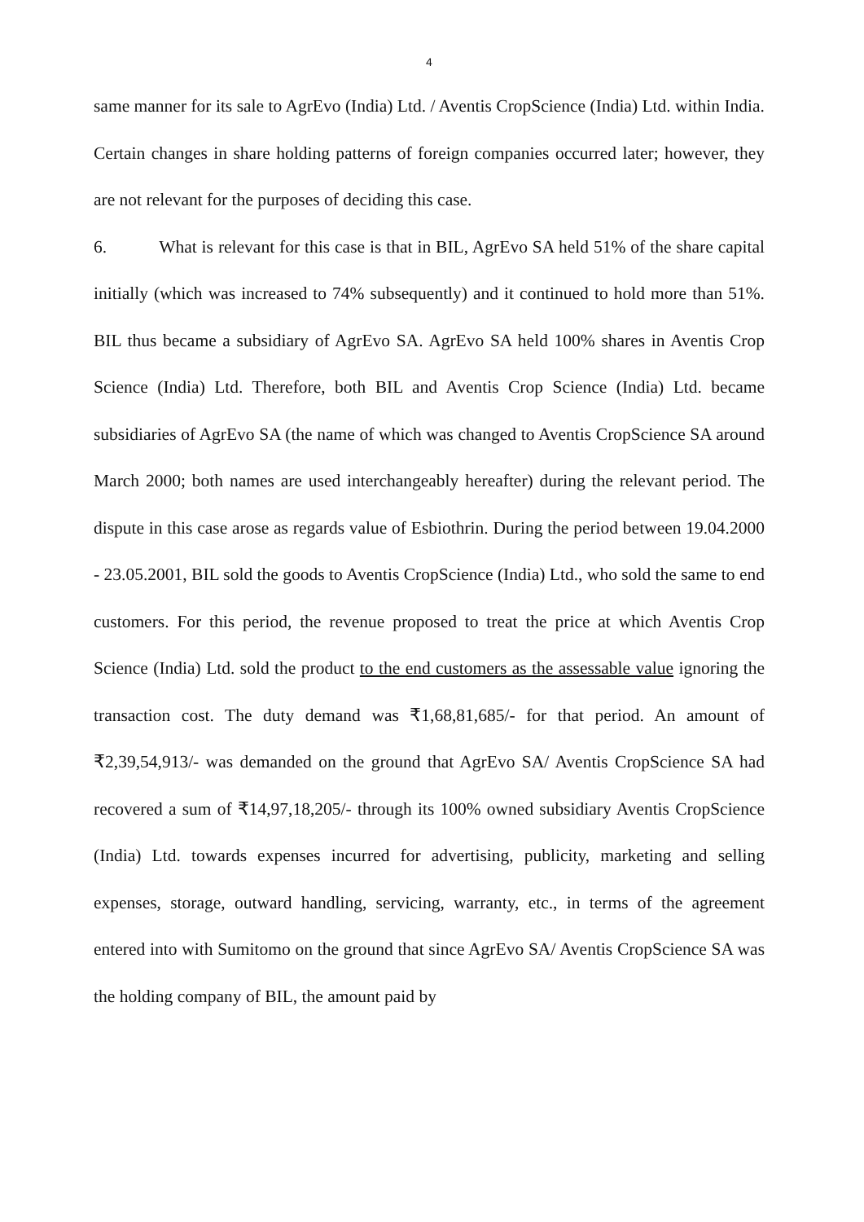4
same manner for its sale to AgrEvo (India) Ltd. / Aventis CropScience (India) Ltd. within India. Certain changes in share holding patterns of foreign companies occurred later; however, they are not relevant for the purposes of deciding this case.
6. What is relevant for this case is that in BIL, AgrEvo SA held 51% of the share capital initially (which was increased to 74% subsequently) and it continued to hold more than 51%. BIL thus became a subsidiary of AgrEvo SA. AgrEvo SA held 100% shares in Aventis Crop Science (India) Ltd. Therefore, both BIL and Aventis Crop Science (India) Ltd. became subsidiaries of AgrEvo SA (the name of which was changed to Aventis CropScience SA around March 2000; both names are used interchangeably hereafter) during the relevant period. The dispute in this case arose as regards value of Esbiothrin. During the period between 19.04.2000 - 23.05.2001, BIL sold the goods to Aventis CropScience (India) Ltd., who sold the same to end customers. For this period, the revenue proposed to treat the price at which Aventis Crop Science (India) Ltd. sold the product to the end customers as the assessable value ignoring the transaction cost. The duty demand was ₹1,68,81,685/- for that period. An amount of ₹2,39,54,913/- was demanded on the ground that AgrEvo SA/ Aventis CropScience SA had recovered a sum of ₹14,97,18,205/- through its 100% owned subsidiary Aventis CropScience (India) Ltd. towards expenses incurred for advertising, publicity, marketing and selling expenses, storage, outward handling, servicing, warranty, etc., in terms of the agreement entered into with Sumitomo on the ground that since AgrEvo SA/ Aventis CropScience SA was the holding company of BIL, the amount paid by